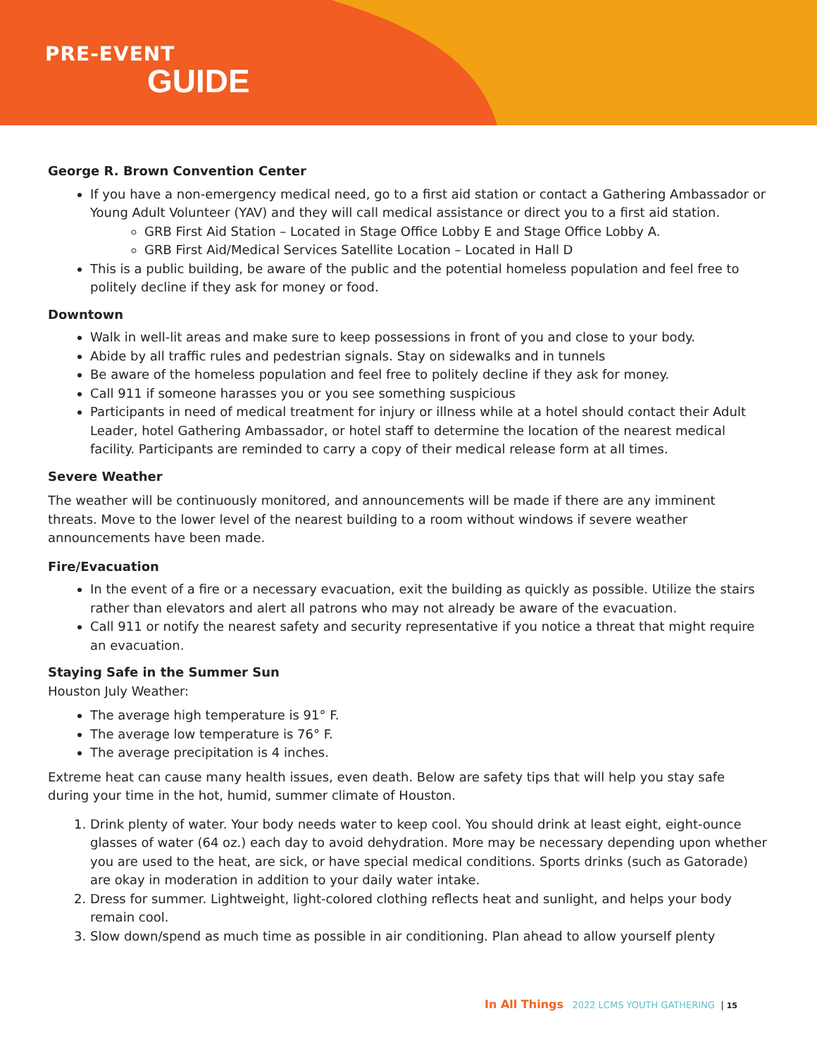PRE-EVENT
GUIDE
George R. Brown Convention Center
If you have a non-emergency medical need, go to a first aid station or contact a Gathering Ambassador or Young Adult Volunteer (YAV) and they will call medical assistance or direct you to a first aid station.
GRB First Aid Station – Located in Stage Office Lobby E and Stage Office Lobby A.
GRB First Aid/Medical Services Satellite Location – Located in Hall D
This is a public building, be aware of the public and the potential homeless population and feel free to politely decline if they ask for money or food.
Downtown
Walk in well-lit areas and make sure to keep possessions in front of you and close to your body.
Abide by all traffic rules and pedestrian signals. Stay on sidewalks and in tunnels
Be aware of the homeless population and feel free to politely decline if they ask for money.
Call 911 if someone harasses you or you see something suspicious
Participants in need of medical treatment for injury or illness while at a hotel should contact their Adult Leader, hotel Gathering Ambassador, or hotel staff to determine the location of the nearest medical facility. Participants are reminded to carry a copy of their medical release form at all times.
Severe Weather
The weather will be continuously monitored, and announcements will be made if there are any imminent threats. Move to the lower level of the nearest building to a room without windows if severe weather announcements have been made.
Fire/Evacuation
In the event of a fire or a necessary evacuation, exit the building as quickly as possible. Utilize the stairs rather than elevators and alert all patrons who may not already be aware of the evacuation.
Call 911 or notify the nearest safety and security representative if you notice a threat that might require an evacuation.
Staying Safe in the Summer Sun
Houston July Weather:
The average high temperature is 91° F.
The average low temperature is 76° F.
The average precipitation is 4 inches.
Extreme heat can cause many health issues, even death. Below are safety tips that will help you stay safe during your time in the hot, humid, summer climate of Houston.
1. Drink plenty of water. Your body needs water to keep cool. You should drink at least eight, eight-ounce glasses of water (64 oz.) each day to avoid dehydration. More may be necessary depending upon whether you are used to the heat, are sick, or have special medical conditions. Sports drinks (such as Gatorade) are okay in moderation in addition to your daily water intake.
2. Dress for summer. Lightweight, light-colored clothing reflects heat and sunlight, and helps your body remain cool.
3. Slow down/spend as much time as possible in air conditioning. Plan ahead to allow yourself plenty
In All Things 2022 LCMS YOUTH GATHERING | 15